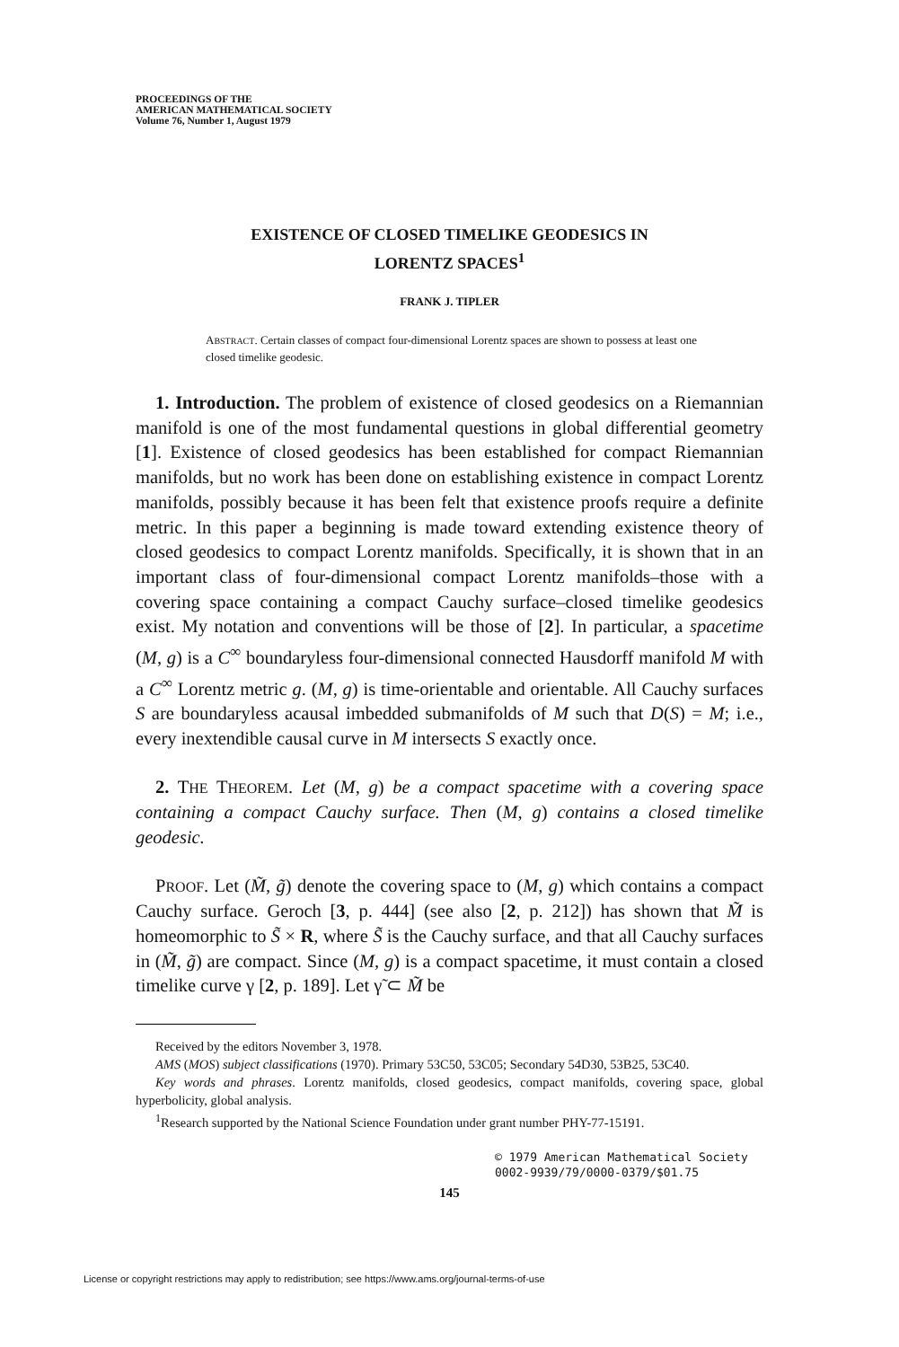PROCEEDINGS OF THE
AMERICAN MATHEMATICAL SOCIETY
Volume 76, Number 1, August 1979
EXISTENCE OF CLOSED TIMELIKE GEODESICS IN
LORENTZ SPACES<sup>1</sup>
FRANK J. TIPLER
ABSTRACT. Certain classes of compact four-dimensional Lorentz spaces are shown to possess at least one closed timelike geodesic.
1. Introduction. The problem of existence of closed geodesics on a Riemannian manifold is one of the most fundamental questions in global differential geometry [1]. Existence of closed geodesics has been established for compact Riemannian manifolds, but no work has been done on establishing existence in compact Lorentz manifolds, possibly because it has been felt that existence proofs require a definite metric. In this paper a beginning is made toward extending existence theory of closed geodesics to compact Lorentz manifolds. Specifically, it is shown that in an important class of four-dimensional compact Lorentz manifolds–those with a covering space containing a compact Cauchy surface–closed timelike geodesics exist. My notation and conventions will be those of [2]. In particular, a spacetime (M, g) is a C<sup>∞</sup> boundaryless four-dimensional connected Hausdorff manifold M with a C<sup>∞</sup> Lorentz metric g. (M, g) is time-orientable and orientable. All Cauchy surfaces S are boundaryless acausal imbedded submanifolds of M such that D(S) = M; i.e., every inextendible causal curve in M intersects S exactly once.
2. THE THEOREM. Let (M, g) be a compact spacetime with a covering space containing a compact Cauchy surface. Then (M, g) contains a closed timelike geodesic.
PROOF. Let (M̃, g̃) denote the covering space to (M, g) which contains a compact Cauchy surface. Geroch [3, p. 444] (see also [2, p. 212]) has shown that M̃ is homeomorphic to S̃ × R, where S̃ is the Cauchy surface, and that all Cauchy surfaces in (M̃, g̃) are compact. Since (M, g) is a compact spacetime, it must contain a closed timelike curve γ [2, p. 189]. Let γ̃ ⊂ M̃ be
Received by the editors November 3, 1978.
AMS (MOS) subject classifications (1970). Primary 53C50, 53C05; Secondary 54D30, 53B25, 53C40.
Key words and phrases. Lorentz manifolds, closed geodesics, compact manifolds, covering space, global hyperbolicity, global analysis.
<sup>1</sup> Research supported by the National Science Foundation under grant number PHY-77-15191.
© 1979 American Mathematical Society
0002-9939/79/0000-0379/$01.75
145
License or copyright restrictions may apply to redistribution; see https://www.ams.org/journal-terms-of-use